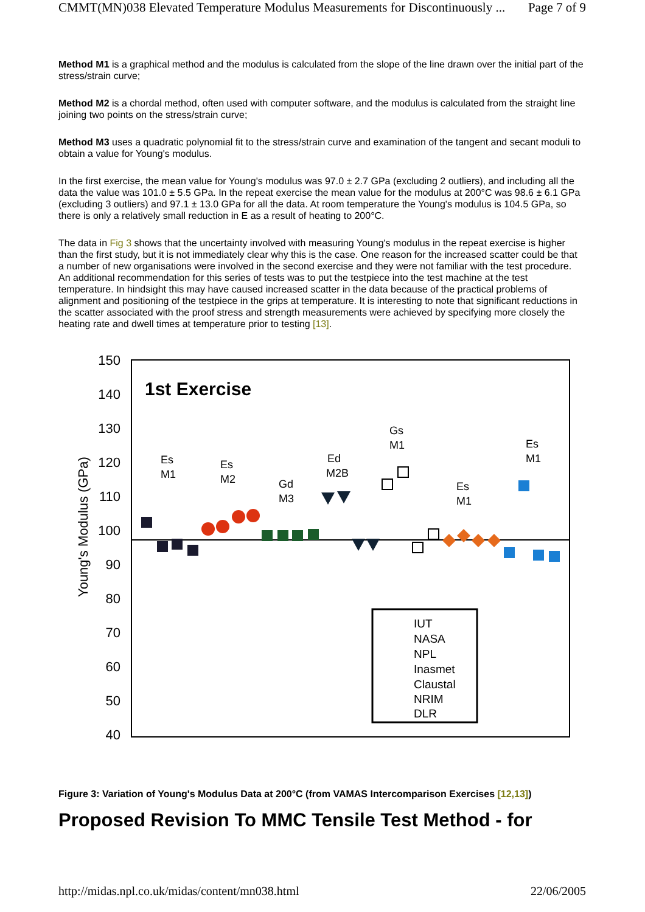CMMT(MN)038 Elevated Temperature Modulus Measurements for Discontinuously ... Page 7 of 9
Method M1 is a graphical method and the modulus is calculated from the slope of the line drawn over the initial part of the stress/strain curve;
Method M2 is a chordal method, often used with computer software, and the modulus is calculated from the straight line joining two points on the stress/strain curve;
Method M3 uses a quadratic polynomial fit to the stress/strain curve and examination of the tangent and secant moduli to obtain a value for Young's modulus.
In the first exercise, the mean value for Young's modulus was 97.0 ± 2.7 GPa (excluding 2 outliers), and including all the data the value was 101.0 ± 5.5 GPa. In the repeat exercise the mean value for the modulus at 200°C was 98.6 ± 6.1 GPa (excluding 3 outliers) and 97.1 ± 13.0 GPa for all the data. At room temperature the Young's modulus is 104.5 GPa, so there is only a relatively small reduction in E as a result of heating to 200°C.
The data in Fig 3 shows that the uncertainty involved with measuring Young's modulus in the repeat exercise is higher than the first study, but it is not immediately clear why this is the case. One reason for the increased scatter could be that a number of new organisations were involved in the second exercise and they were not familiar with the test procedure. An additional recommendation for this series of tests was to put the testpiece into the test machine at the test temperature. In hindsight this may have caused increased scatter in the data because of the practical problems of alignment and positioning of the testpiece in the grips at temperature. It is interesting to note that significant reductions in the scatter associated with the proof stress and strength measurements were achieved by specifying more closely the heating rate and dwell times at temperature prior to testing [13].
150
140
130
120
110
100
90
80
70
60
50
40
Young's Modulus (GPa)
1st Exercise
Es
M1
Es
M2
Gd
M3
Ed
M2B
Gs
M1
Es
M1
Es
M1
IUT
NASA
NPL
Inasmet
Claustal
NRIM
DLR
Figure 3: Variation of Young's Modulus Data at 200°C (from VAMAS Intercomparison Exercises [12,13])
Proposed Revision To MMC Tensile Test Method - for
http://midas.npl.co.uk/midas/content/mn038.html 22/06/2005